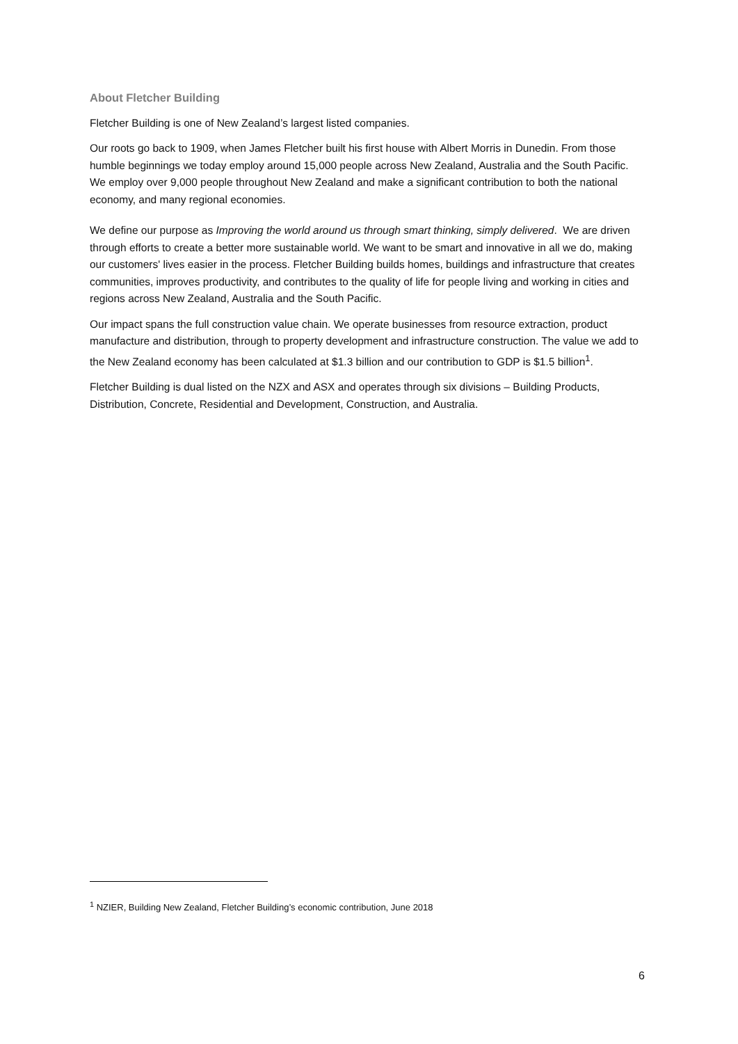About Fletcher Building
Fletcher Building is one of New Zealand’s largest listed companies.
Our roots go back to 1909, when James Fletcher built his first house with Albert Morris in Dunedin. From those humble beginnings we today employ around 15,000 people across New Zealand, Australia and the South Pacific. We employ over 9,000 people throughout New Zealand and make a significant contribution to both the national economy, and many regional economies.
We define our purpose as Improving the world around us through smart thinking, simply delivered. We are driven through efforts to create a better more sustainable world. We want to be smart and innovative in all we do, making our customers' lives easier in the process. Fletcher Building builds homes, buildings and infrastructure that creates communities, improves productivity, and contributes to the quality of life for people living and working in cities and regions across New Zealand, Australia and the South Pacific.
Our impact spans the full construction value chain. We operate businesses from resource extraction, product manufacture and distribution, through to property development and infrastructure construction. The value we add to the New Zealand economy has been calculated at $1.3 billion and our contribution to GDP is $1.5 billion<sup>1</sup>.
Fletcher Building is dual listed on the NZX and ASX and operates through six divisions – Building Products, Distribution, Concrete, Residential and Development, Construction, and Australia.
<sup>1</sup> NZIER, Building New Zealand, Fletcher Building’s economic contribution, June 2018
6